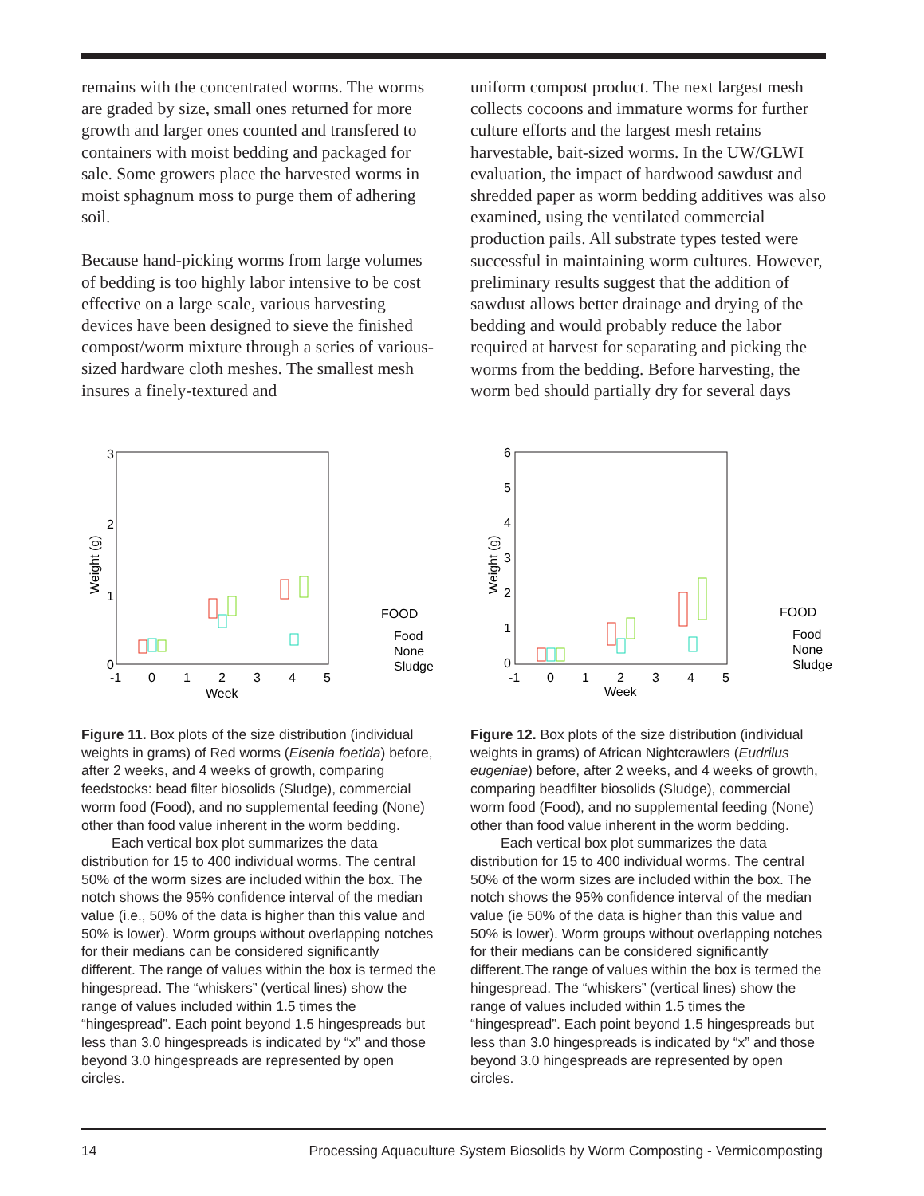remains with the concentrated worms. The worms are graded by size, small ones returned for more growth and larger ones counted and transfered to containers with moist bedding and packaged for sale. Some growers place the harvested worms in moist sphagnum moss to purge them of adhering soil.
Because hand-picking worms from large volumes of bedding is too highly labor intensive to be cost effective on a large scale, various harvesting devices have been designed to sieve the finished compost/worm mixture through a series of various-sized hardware cloth meshes. The smallest mesh insures a finely-textured and
uniform compost product. The next largest mesh collects cocoons and immature worms for further culture efforts and the largest mesh retains harvestable, bait-sized worms. In the UW/GLWI evaluation, the impact of hardwood sawdust and shredded paper as worm bedding additives was also examined, using the ventilated commercial production pails. All substrate types tested were successful in maintaining worm cultures. However, preliminary results suggest that the addition of sawdust allows better drainage and drying of the bedding and would probably reduce the labor required at harvest for separating and picking the worms from the bedding. Before harvesting, the worm bed should partially dry for several days
3
2
1
0
-1
0
1
2
3
4
5
Week
Weight (g)
FOOD
Food
None
Sludge
6
5
4
3
2
1
0
-1
0
1
2
3
4
5
Week
Weight (g)
FOOD
Food
None
Sludge
Figure 11. Box plots of the size distribution (individual weights in grams) of Red worms (Eisenia foetida) before, after 2 weeks, and 4 weeks of growth, comparing feedstocks: bead filter biosolids (Sludge), commercial worm food (Food), and no supplemental feeding (None) other than food value inherent in the worm bedding.
Each vertical box plot summarizes the data distribution for 15 to 400 individual worms. The central 50% of the worm sizes are included within the box. The notch shows the 95% confidence interval of the median value (i.e., 50% of the data is higher than this value and 50% is lower). Worm groups without overlapping notches for their medians can be considered significantly different. The range of values within the box is termed the hingespread. The “whiskers” (vertical lines) show the range of values included within 1.5 times the “hingespread”. Each point beyond 1.5 hingespreads but less than 3.0 hingespreads is indicated by “x” and those beyond 3.0 hingespreads are represented by open circles.
Figure 12. Box plots of the size distribution (individual weights in grams) of African Nightcrawlers (Eudrilus eugeniae) before, after 2 weeks, and 4 weeks of growth, comparing beadfilter biosolids (Sludge), commercial worm food (Food), and no supplemental feeding (None) other than food value inherent in the worm bedding.
Each vertical box plot summarizes the data distribution for 15 to 400 individual worms. The central 50% of the worm sizes are included within the box. The notch shows the 95% confidence interval of the median value (ie 50% of the data is higher than this value and 50% is lower). Worm groups without overlapping notches for their medians can be considered significantly different.The range of values within the box is termed the hingespread. The “whiskers” (vertical lines) show the range of values included within 1.5 times the “hingespread”. Each point beyond 1.5 hingespreads but less than 3.0 hingespreads is indicated by “x” and those beyond 3.0 hingespreads are represented by open circles.
14 Processing Aquaculture System Biosolids by Worm Composting - Vermicomposting